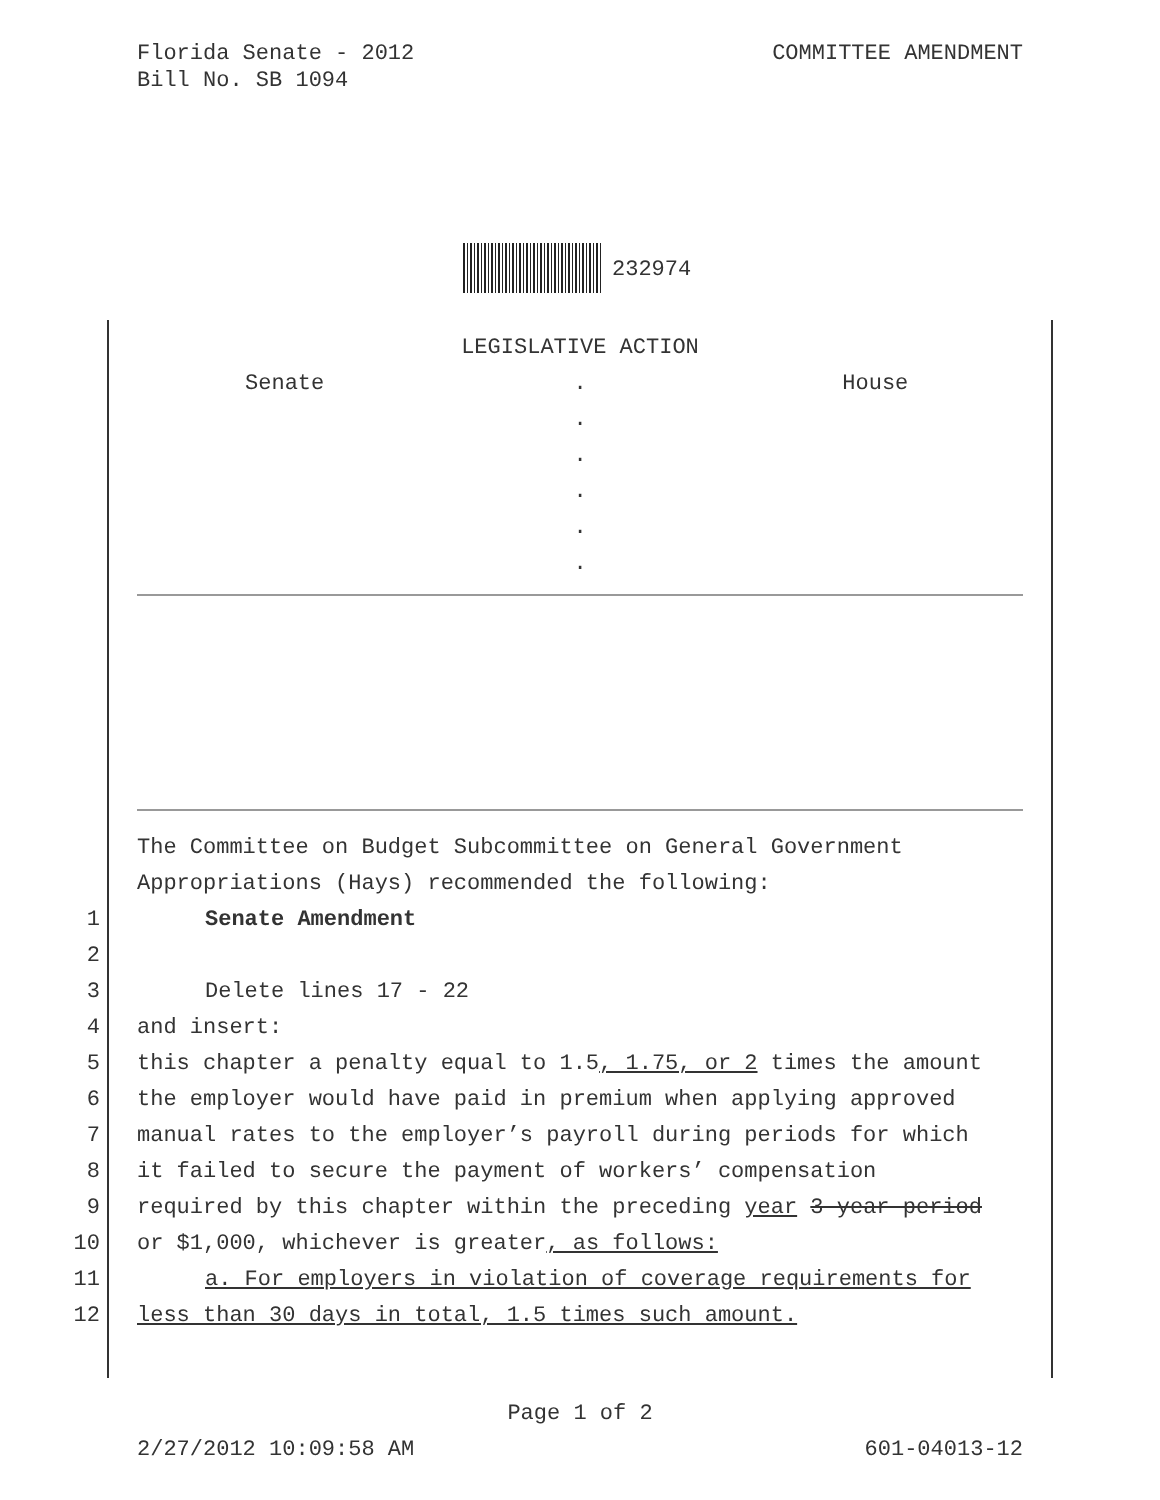COMMITTEE AMENDMENT Florida Senate - 2012
Bill No. SB 1094
232974
LEGISLATIVE ACTION
Senate . House
.
.
.
.
.
The Committee on Budget Subcommittee on General Government
Appropriations (Hays) recommended the following:
1 Senate Amendment
2
3 Delete lines 17 - 22
4 and insert:
5 this chapter a penalty equal to 1.5, 1.75, or 2 times the amount
6 the employer would have paid in premium when applying approved
7 manual rates to the employer’s payroll during periods for which
8 it failed to secure the payment of workers’ compensation
9 required by this chapter within the preceding year 3-year period
10 or $1,000, whichever is greater, as follows:
11 a. For employers in violation of coverage requirements for
12 less than 30 days in total, 1.5 times such amount.
Page 1 of 2
601-04013-12 2/27/2012 10:09:58 AM